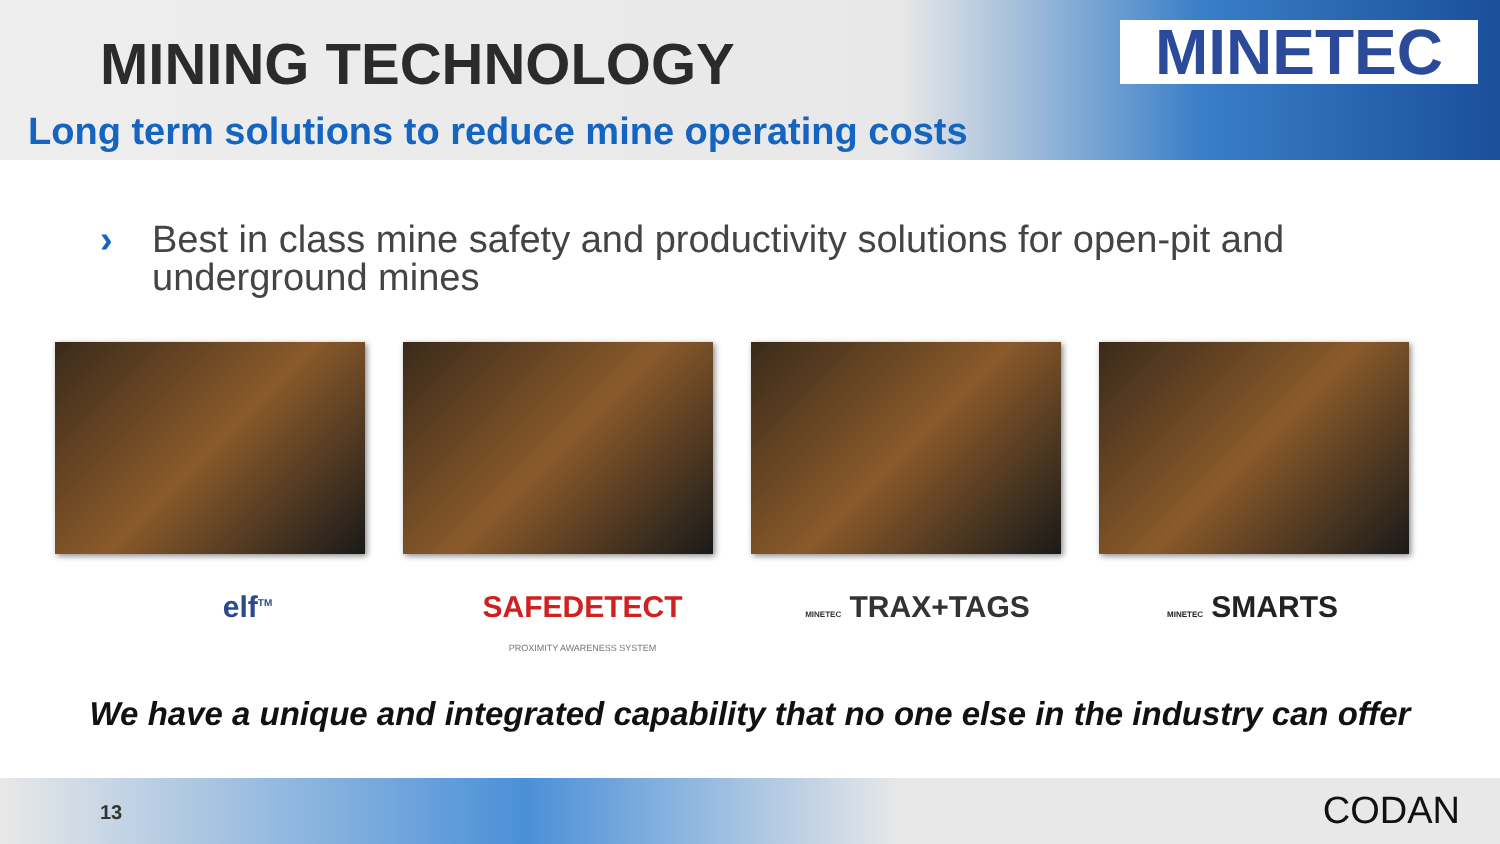MINING TECHNOLOGY
Long term solutions to reduce mine operating costs
MINETEC
›
Best in class mine safety and productivity solutions for open-pit and underground mines
elf<sup>TM</sup>
SAFEDETECT
PROXIMITY AWARENESS SYSTEM
MINETEC TRAX+TAGS
MINETEC SMARTS
We have a unique and integrated capability that no one else in the industry can offer
13 CODAN